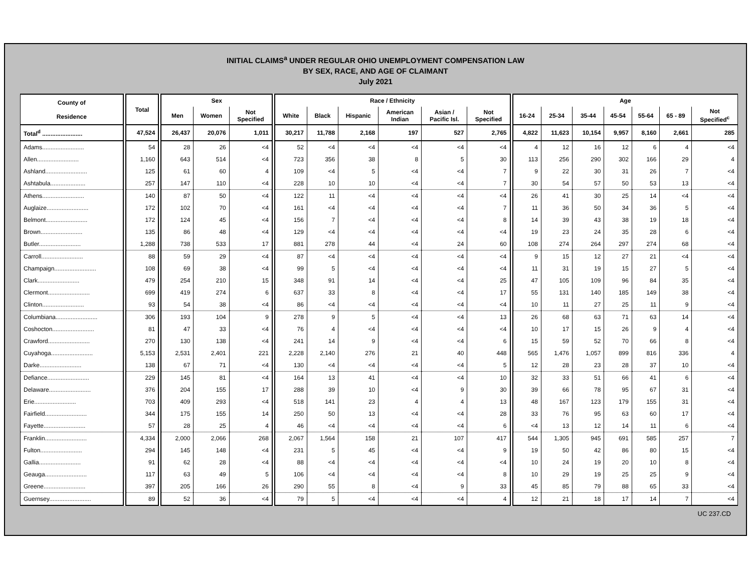INITIAL CLAIMS<sup>a</sup> UNDER REGULAR OHIO UNEMPLOYMENT COMPENSATION LAW
BY SEX, RACE, AND AGE OF CLAIMANT
July 2021
| County of Residence | Total | Sex | | | Race / Ethnicity | | | | | | Age | | | | | | |
| --- | --- | --- | --- | --- | --- | --- | --- | --- | --- | --- | --- | --- | --- | --- | --- | --- | --- |
| | | Men | Women | Not Specified | White | Black | Hispanic | American Indian | Asian / Pacific Isl. | Not Specified | 16-24 | 25-34 | 35-44 | 45-54 | 55-64 | 65 - 89 | Not Specified<sup>c</sup> |
| Total<sup>d</sup> ........................ | 47,524 | 26,437 | 20,076 | 1,011 | 30,217 | 11,788 | 2,168 | 197 | 527 | 2,765 | 4,822 | 11,623 | 10,154 | 9,957 | 8,160 | 2,661 | 285 |
| Adams......................... | 54 | 28 | 26 | <4 | 52 | <4 | <4 | <4 | <4 | <4 | 4 | 12 | 16 | 12 | 6 | 4 | <4 |
| Allen......................... | 1,160 | 643 | 514 | <4 | 723 | 356 | 38 | 8 | 5 | 30 | 113 | 256 | 290 | 302 | 166 | 29 | 4 |
| Ashland......................... | 125 | 61 | 60 | 4 | 109 | <4 | 5 | <4 | <4 | 7 | 9 | 22 | 30 | 31 | 26 | 7 | <4 |
| Ashtabula..................... | 257 | 147 | 110 | <4 | 228 | 10 | 10 | <4 | <4 | 7 | 30 | 54 | 57 | 50 | 53 | 13 | <4 |
| Athens......................... | 140 | 87 | 50 | <4 | 122 | 11 | <4 | <4 | <4 | <4 | 26 | 41 | 30 | 25 | 14 | <4 | <4 |
| Auglaize......................... | 172 | 102 | 70 | <4 | 161 | <4 | <4 | <4 | <4 | 7 | 11 | 36 | 50 | 34 | 36 | 5 | <4 |
| Belmont......................... | 172 | 124 | 45 | <4 | 156 | 7 | <4 | <4 | <4 | 8 | 14 | 39 | 43 | 38 | 19 | 18 | <4 |
| Brown......................... | 135 | 86 | 48 | <4 | 129 | <4 | <4 | <4 | <4 | <4 | 19 | 23 | 24 | 35 | 28 | 6 | <4 |
| Butler......................... | 1,288 | 738 | 533 | 17 | 881 | 278 | 44 | <4 | 24 | 60 | 108 | 274 | 264 | 297 | 274 | 68 | <4 |
| Carroll......................... | 88 | 59 | 29 | <4 | 87 | <4 | <4 | <4 | <4 | <4 | 9 | 15 | 12 | 27 | 21 | <4 | <4 |
| Champaign......................... | 108 | 69 | 38 | <4 | 99 | 5 | <4 | <4 | <4 | <4 | 11 | 31 | 19 | 15 | 27 | 5 | <4 |
| Clark......................... | 479 | 254 | 210 | 15 | 348 | 91 | 14 | <4 | <4 | 25 | 47 | 105 | 109 | 96 | 84 | 35 | <4 |
| Clermont......................... | 699 | 419 | 274 | 6 | 637 | 33 | 8 | <4 | <4 | 17 | 55 | 131 | 140 | 185 | 149 | 38 | <4 |
| Clinton......................... | 93 | 54 | 38 | <4 | 86 | <4 | <4 | <4 | <4 | <4 | 10 | 11 | 27 | 25 | 11 | 9 | <4 |
| Columbiana......................... | 306 | 193 | 104 | 9 | 278 | 9 | 5 | <4 | <4 | 13 | 26 | 68 | 63 | 71 | 63 | 14 | <4 |
| Coshocton......................... | 81 | 47 | 33 | <4 | 76 | 4 | <4 | <4 | <4 | <4 | 10 | 17 | 15 | 26 | 9 | 4 | <4 |
| Crawford......................... | 270 | 130 | 138 | <4 | 241 | 14 | 9 | <4 | <4 | 6 | 15 | 59 | 52 | 70 | 66 | 8 | <4 |
| Cuyahoga......................... | 5,153 | 2,531 | 2,401 | 221 | 2,228 | 2,140 | 276 | 21 | 40 | 448 | 565 | 1,476 | 1,057 | 899 | 816 | 336 | 4 |
| Darke......................... | 138 | 67 | 71 | <4 | 130 | <4 | <4 | <4 | <4 | 5 | 12 | 28 | 23 | 28 | 37 | 10 | <4 |
| Defiance......................... | 229 | 145 | 81 | <4 | 164 | 13 | 41 | <4 | <4 | 10 | 32 | 33 | 51 | 66 | 41 | 6 | <4 |
| Delaware......................... | 376 | 204 | 155 | 17 | 288 | 39 | 10 | <4 | 9 | 30 | 39 | 66 | 78 | 95 | 67 | 31 | <4 |
| Erie......................... | 703 | 409 | 293 | <4 | 518 | 141 | 23 | 4 | 4 | 13 | 48 | 167 | 123 | 179 | 155 | 31 | <4 |
| Fairfield......................... | 344 | 175 | 155 | 14 | 250 | 50 | 13 | <4 | <4 | 28 | 33 | 76 | 95 | 63 | 60 | 17 | <4 |
| Fayette......................... | 57 | 28 | 25 | 4 | 46 | <4 | <4 | <4 | <4 | 6 | <4 | 13 | 12 | 14 | 11 | 6 | <4 |
| Franklin......................... | 4,334 | 2,000 | 2,066 | 268 | 2,067 | 1,564 | 158 | 21 | 107 | 417 | 544 | 1,305 | 945 | 691 | 585 | 257 | 7 |
| Fulton......................... | 294 | 145 | 148 | <4 | 231 | 5 | 45 | <4 | <4 | 9 | 19 | 50 | 42 | 86 | 80 | 15 | <4 |
| Gallia......................... | 91 | 62 | 28 | <4 | 88 | <4 | <4 | <4 | <4 | <4 | 10 | 24 | 19 | 20 | 10 | 8 | <4 |
| Geauga......................... | 117 | 63 | 49 | 5 | 106 | <4 | <4 | <4 | <4 | 8 | 10 | 29 | 19 | 25 | 25 | 9 | <4 |
| Greene......................... | 397 | 205 | 166 | 26 | 290 | 55 | 8 | <4 | 9 | 33 | 45 | 85 | 79 | 88 | 65 | 33 | <4 |
| Guernsey......................... | 89 | 52 | 36 | <4 | 79 | 5 | <4 | <4 | <4 | 4 | 12 | 21 | 18 | 17 | 14 | 7 | <4 |
UC 237.CD